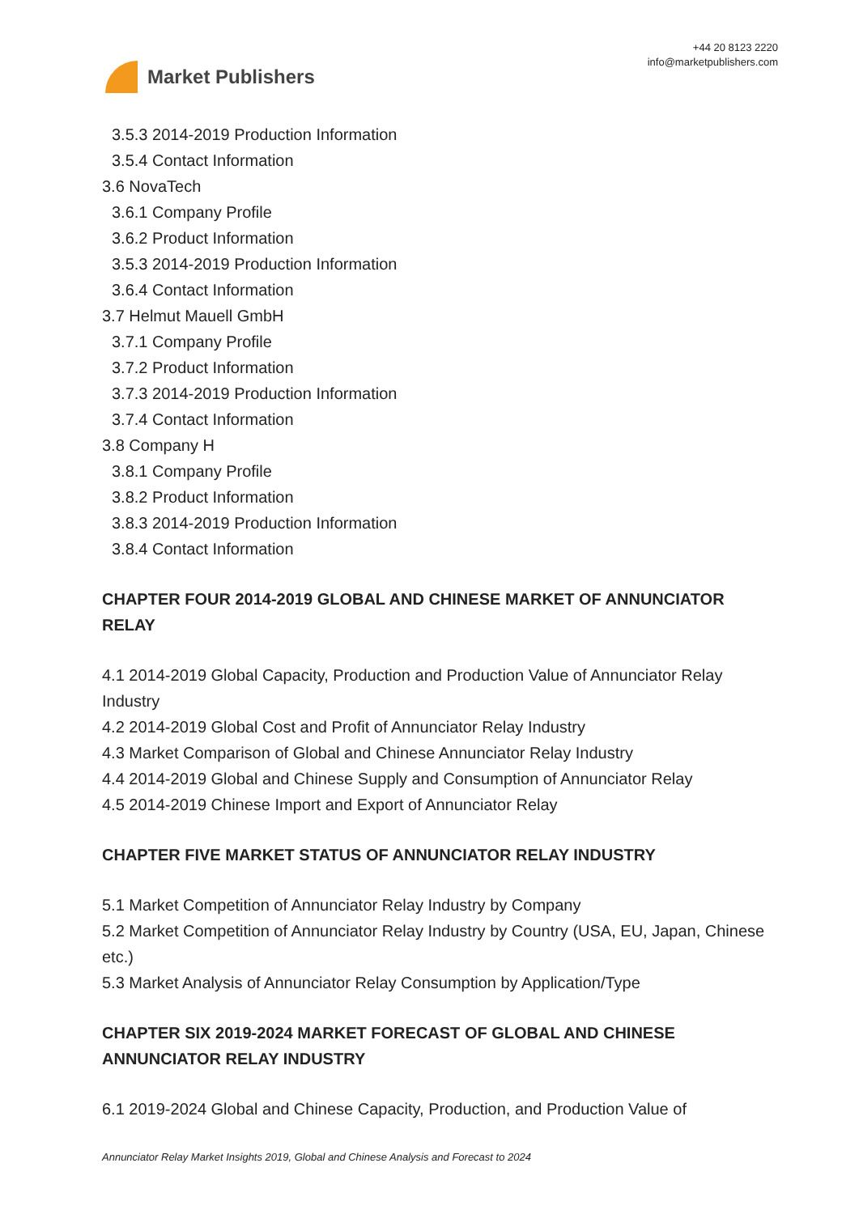Market Publishers
+44 20 8123 2220
info@marketpublishers.com
3.5.3 2014-2019 Production Information
3.5.4 Contact Information
3.6 NovaTech
3.6.1 Company Profile
3.6.2 Product Information
3.5.3 2014-2019 Production Information
3.6.4 Contact Information
3.7 Helmut Mauell GmbH
3.7.1 Company Profile
3.7.2 Product Information
3.7.3 2014-2019 Production Information
3.7.4 Contact Information
3.8 Company H
3.8.1 Company Profile
3.8.2 Product Information
3.8.3 2014-2019 Production Information
3.8.4 Contact Information
CHAPTER FOUR 2014-2019 GLOBAL AND CHINESE MARKET OF ANNUNCIATOR RELAY
4.1 2014-2019 Global Capacity, Production and Production Value of Annunciator Relay Industry
4.2 2014-2019 Global Cost and Profit of Annunciator Relay Industry
4.3 Market Comparison of Global and Chinese Annunciator Relay Industry
4.4 2014-2019 Global and Chinese Supply and Consumption of Annunciator Relay
4.5 2014-2019 Chinese Import and Export of Annunciator Relay
CHAPTER FIVE MARKET STATUS OF ANNUNCIATOR RELAY INDUSTRY
5.1 Market Competition of Annunciator Relay Industry by Company
5.2 Market Competition of Annunciator Relay Industry by Country (USA, EU, Japan, Chinese etc.)
5.3 Market Analysis of Annunciator Relay Consumption by Application/Type
CHAPTER SIX 2019-2024 MARKET FORECAST OF GLOBAL AND CHINESE ANNUNCIATOR RELAY INDUSTRY
6.1 2019-2024 Global and Chinese Capacity, Production, and Production Value of
Annunciator Relay Market Insights 2019, Global and Chinese Analysis and Forecast to 2024